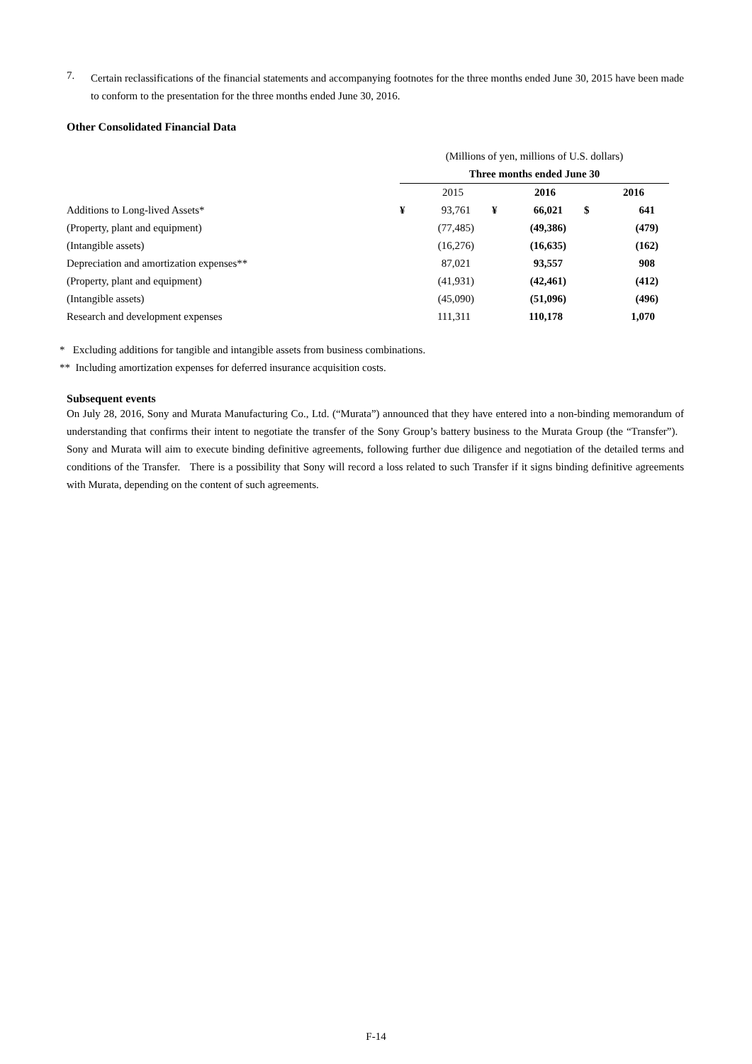7.
Certain reclassifications of the financial statements and accompanying footnotes for the three months ended June 30, 2015 have been made to conform to the presentation for the three months ended June 30, 2016.
Other Consolidated Financial Data
| | (Millions of yen, millions of U.S. dollars) | | | | | |
| | Three months ended June 30 | | | | | |
| | | 2015 | | 2016 | | 2016 |
| Additions to Long-lived Assets* | ¥ | 93,761 | ¥ | 66,021 | $ | 641 |
| (Property, plant and equipment) | | (77,485) | | (49,386) | | (479) |
| (Intangible assets) | | (16,276) | | (16,635) | | (162) |
| Depreciation and amortization expenses** | | 87,021 | | 93,557 | | 908 |
| (Property, plant and equipment) | | (41,931) | | (42,461) | | (412) |
| (Intangible assets) | | (45,090) | | (51,096) | | (496) |
| Research and development expenses | | 111,311 | | 110,178 | | 1,070 |
* Excluding additions for tangible and intangible assets from business combinations.
** Including amortization expenses for deferred insurance acquisition costs.
Subsequent events
On July 28, 2016, Sony and Murata Manufacturing Co., Ltd. (“Murata”) announced that they have entered into a non-binding memorandum of understanding that confirms their intent to negotiate the transfer of the Sony Group’s battery business to the Murata Group (the “Transfer”). Sony and Murata will aim to execute binding definitive agreements, following further due diligence and negotiation of the detailed terms and conditions of the Transfer. There is a possibility that Sony will record a loss related to such Transfer if it signs binding definitive agreements with Murata, depending on the content of such agreements.
F-14